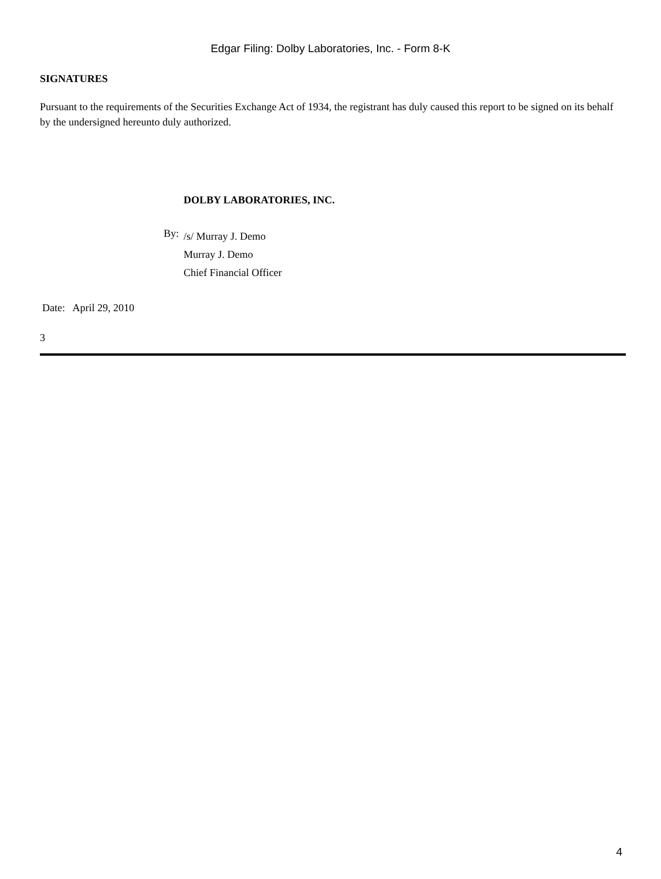Edgar Filing: Dolby Laboratories, Inc. - Form 8-K
SIGNATURES
Pursuant to the requirements of the Securities Exchange Act of 1934, the registrant has duly caused this report to be signed on its behalf by the undersigned hereunto duly authorized.
DOLBY LABORATORIES, INC.
By:
/s/ Murray J. Demo
Murray J. Demo
Chief Financial Officer
Date: April 29, 2010
3
4